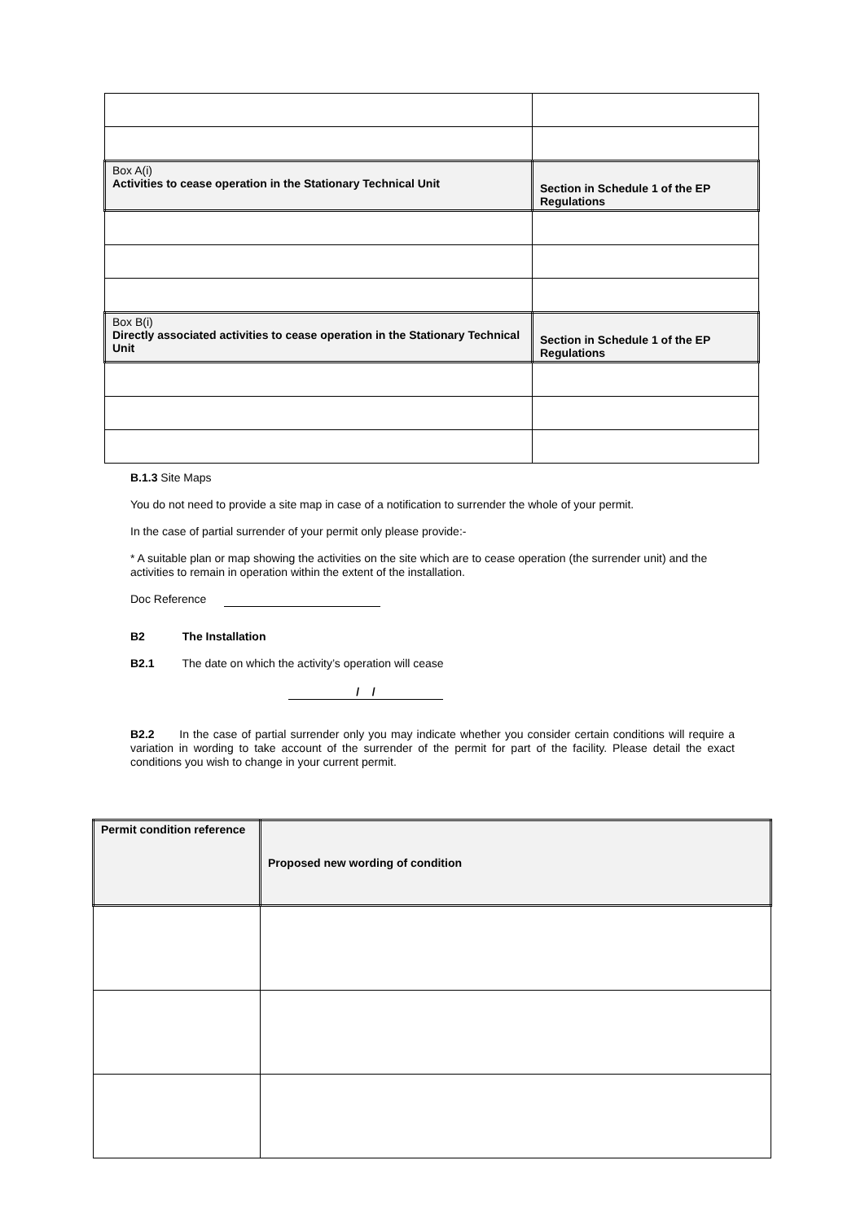| Box A(i) Activities to cease operation in the Stationary Technical Unit | Section in Schedule 1 of the EP Regulations |
| Box B(i) Directly associated activities to cease operation in the Stationary Technical Unit | Section in Schedule 1 of the EP Regulations |
B.1.3 Site Maps
You do not need to provide a site map in case of a notification to surrender the whole of your permit.
In the case of partial surrender of your permit only please provide:-
* A suitable plan or map showing the activities on the site which are to cease operation (the surrender unit) and the activities to remain in operation within the extent of the installation.
Doc Reference
B2 The Installation
B2.1 The date on which the activity’s operation will cease
/ /
B2.2 In the case of partial surrender only you may indicate whether you consider certain conditions will require a variation in wording to take account of the surrender of the permit for part of the facility. Please detail the exact conditions you wish to change in your current permit.
| Permit condition reference | Proposed new wording of condition |